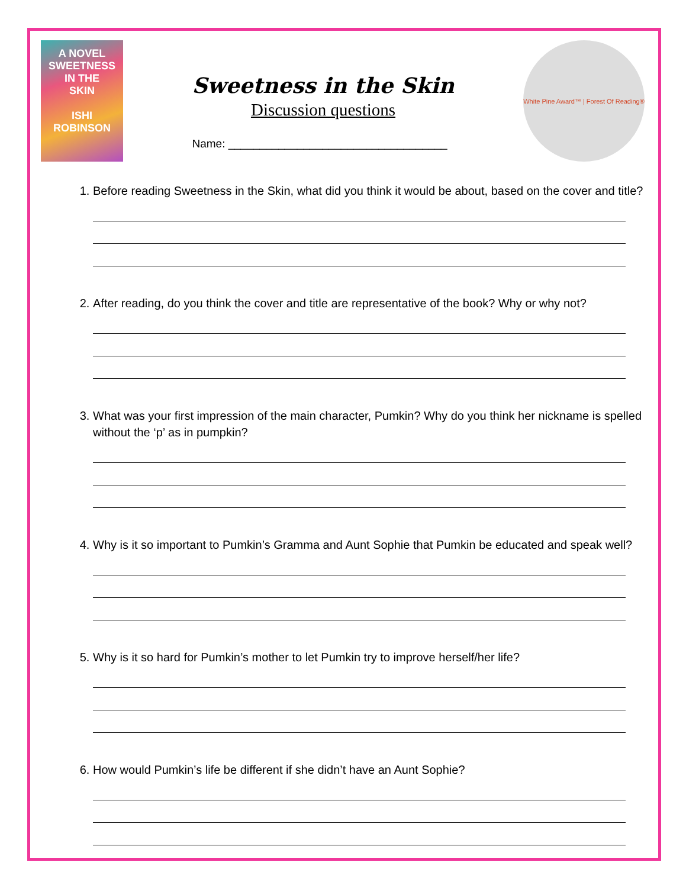A NOVEL
SWEETNESS
IN THE
SKIN
ISHI
ROBINSON
Sweetness in the Skin
Discussion questions
Name: ___________________________________
White Pine Award™ | Forest Of Reading®
1. Before reading Sweetness in the Skin, what did you think it would be about, based on the cover and title?
2. After reading, do you think the cover and title are representative of the book? Why or why not?
3. What was your first impression of the main character, Pumkin? Why do you think her nickname is spelled without the ‘p’ as in pumpkin?
4. Why is it so important to Pumkin’s Gramma and Aunt Sophie that Pumkin be educated and speak well?
5. Why is it so hard for Pumkin’s mother to let Pumkin try to improve herself/her life?
6. How would Pumkin’s life be different if she didn’t have an Aunt Sophie?